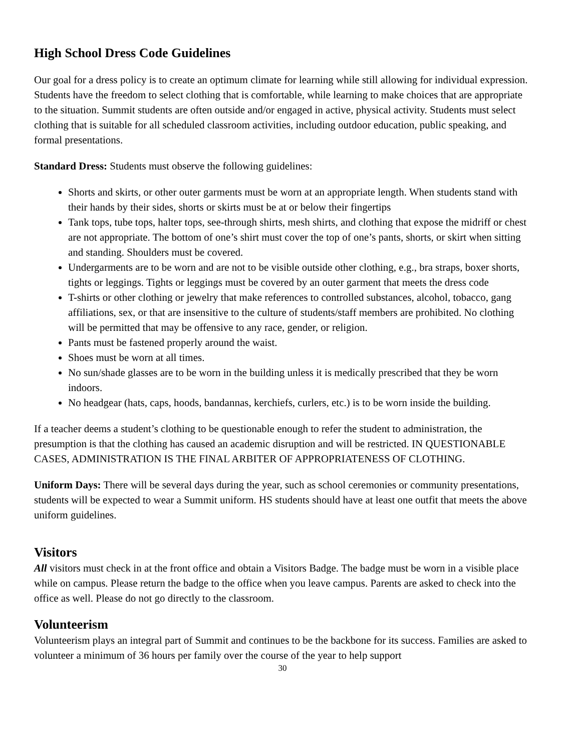High School Dress Code Guidelines
Our goal for a dress policy is to create an optimum climate for learning while still allowing for individual expression. Students have the freedom to select clothing that is comfortable, while learning to make choices that are appropriate to the situation. Summit students are often outside and/or engaged in active, physical activity. Students must select clothing that is suitable for all scheduled classroom activities, including outdoor education, public speaking, and formal presentations.
Standard Dress: Students must observe the following guidelines:
Shorts and skirts, or other outer garments must be worn at an appropriate length. When students stand with their hands by their sides, shorts or skirts must be at or below their fingertips
Tank tops, tube tops, halter tops, see-through shirts, mesh shirts, and clothing that expose the midriff or chest are not appropriate. The bottom of one’s shirt must cover the top of one’s pants, shorts, or skirt when sitting and standing. Shoulders must be covered.
Undergarments are to be worn and are not to be visible outside other clothing, e.g., bra straps, boxer shorts, tights or leggings. Tights or leggings must be covered by an outer garment that meets the dress code
T-shirts or other clothing or jewelry that make references to controlled substances, alcohol, tobacco, gang affiliations, sex, or that are insensitive to the culture of students/staff members are prohibited. No clothing will be permitted that may be offensive to any race, gender, or religion.
Pants must be fastened properly around the waist.
Shoes must be worn at all times.
No sun/shade glasses are to be worn in the building unless it is medically prescribed that they be worn indoors.
No headgear (hats, caps, hoods, bandannas, kerchiefs, curlers, etc.) is to be worn inside the building.
If a teacher deems a student’s clothing to be questionable enough to refer the student to administration, the presumption is that the clothing has caused an academic disruption and will be restricted. IN QUESTIONABLE CASES, ADMINISTRATION IS THE FINAL ARBITER OF APPROPRIATENESS OF CLOTHING.
Uniform Days: There will be several days during the year, such as school ceremonies or community presentations, students will be expected to wear a Summit uniform. HS students should have at least one outfit that meets the above uniform guidelines.
Visitors
All visitors must check in at the front office and obtain a Visitors Badge. The badge must be worn in a visible place while on campus. Please return the badge to the office when you leave campus. Parents are asked to check into the office as well. Please do not go directly to the classroom.
Volunteerism
Volunteerism plays an integral part of Summit and continues to be the backbone for its success. Families are asked to volunteer a minimum of 36 hours per family over the course of the year to help support
30